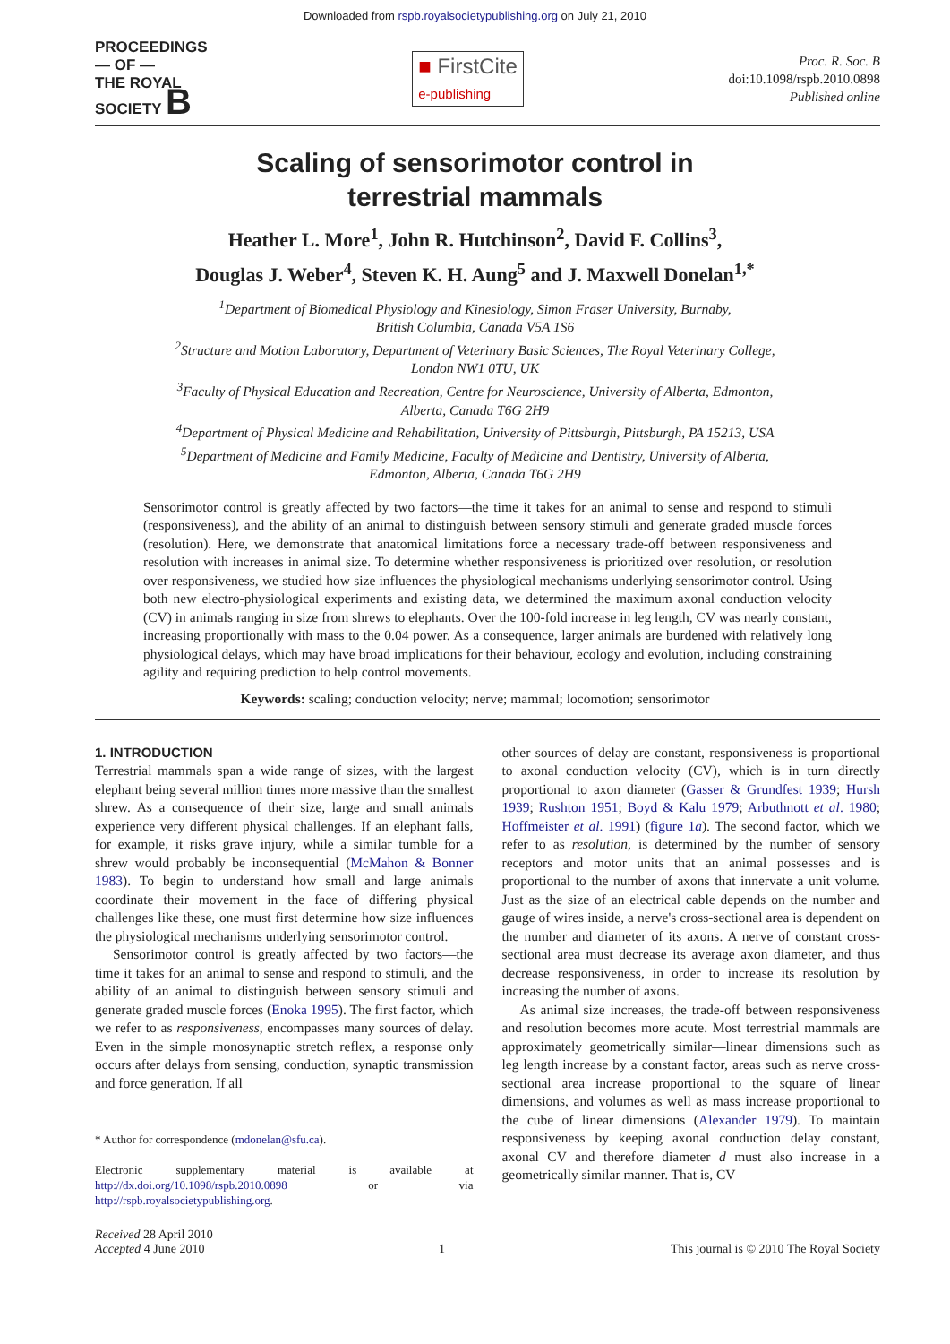Downloaded from rspb.royalsocietypublishing.org on July 21, 2010
PROCEEDINGS
— OF —
THE ROYAL
SOCIETY B
■ FirstCite
e-publishing
Proc. R. Soc. B
doi:10.1098/rspb.2010.0898
Published online
Scaling of sensorimotor control in
terrestrial mammals
Heather L. More<sup>1</sup>, John R. Hutchinson<sup>2</sup>, David F. Collins<sup>3</sup>,
Douglas J. Weber<sup>4</sup>, Steven K. H. Aung<sup>5</sup> and J. Maxwell Donelan<sup>1,*</sup>
<sup>1</sup> Department of Biomedical Physiology and Kinesiology, Simon Fraser University, Burnaby,
British Columbia, Canada V5A 1S6
<sup>2</sup> Structure and Motion Laboratory, Department of Veterinary Basic Sciences, The Royal Veterinary College,
London NW1 0TU, UK
<sup>3</sup> Faculty of Physical Education and Recreation, Centre for Neuroscience, University of Alberta, Edmonton,
Alberta, Canada T6G 2H9
<sup>4</sup> Department of Physical Medicine and Rehabilitation, University of Pittsburgh, Pittsburgh, PA 15213, USA
<sup>5</sup> Department of Medicine and Family Medicine, Faculty of Medicine and Dentistry, University of Alberta,
Edmonton, Alberta, Canada T6G 2H9
Sensorimotor control is greatly affected by two factors—the time it takes for an animal to sense and respond to stimuli (responsiveness), and the ability of an animal to distinguish between sensory stimuli and generate graded muscle forces (resolution). Here, we demonstrate that anatomical limitations force a necessary trade-off between responsiveness and resolution with increases in animal size. To determine whether responsiveness is prioritized over resolution, or resolution over responsiveness, we studied how size influences the physiological mechanisms underlying sensorimotor control. Using both new electro-physiological experiments and existing data, we determined the maximum axonal conduction velocity (CV) in animals ranging in size from shrews to elephants. Over the 100-fold increase in leg length, CV was nearly constant, increasing proportionally with mass to the 0.04 power. As a consequence, larger animals are burdened with relatively long physiological delays, which may have broad implications for their behaviour, ecology and evolution, including constraining agility and requiring prediction to help control movements.
Keywords: scaling; conduction velocity; nerve; mammal; locomotion; sensorimotor
1. INTRODUCTION
Terrestrial mammals span a wide range of sizes, with the largest elephant being several million times more massive than the smallest shrew. As a consequence of their size, large and small animals experience very different physical challenges. If an elephant falls, for example, it risks grave injury, while a similar tumble for a shrew would probably be inconsequential (McMahon & Bonner 1983). To begin to understand how small and large animals coordinate their movement in the face of differing physical challenges like these, one must first determine how size influences the physiological mechanisms underlying sensorimotor control.
Sensorimotor control is greatly affected by two factors—the time it takes for an animal to sense and respond to stimuli, and the ability of an animal to distinguish between sensory stimuli and generate graded muscle forces (Enoka 1995). The first factor, which we refer to as responsiveness, encompasses many sources of delay. Even in the simple monosynaptic stretch reflex, a response only occurs after delays from sensing, conduction, synaptic transmission and force generation. If all
* Author for correspondence (mdonelan@sfu.ca).
Electronic supplementary material is available at http://dx.doi.org/10.1098/rspb.2010.0898 or via http://rspb.royalsocietypublishing.org.
other sources of delay are constant, responsiveness is proportional to axonal conduction velocity (CV), which is in turn directly proportional to axon diameter (Gasser & Grundfest 1939; Hursh 1939; Rushton 1951; Boyd & Kalu 1979; Arbuthnott et al. 1980; Hoffmeister et al. 1991) (figure 1a). The second factor, which we refer to as resolution, is determined by the number of sensory receptors and motor units that an animal possesses and is proportional to the number of axons that innervate a unit volume. Just as the size of an electrical cable depends on the number and gauge of wires inside, a nerve's cross-sectional area is dependent on the number and diameter of its axons. A nerve of constant cross-sectional area must decrease its average axon diameter, and thus decrease responsiveness, in order to increase its resolution by increasing the number of axons.
As animal size increases, the trade-off between responsiveness and resolution becomes more acute. Most terrestrial mammals are approximately geometrically similar—linear dimensions such as leg length increase by a constant factor, areas such as nerve cross-sectional area increase proportional to the square of linear dimensions, and volumes as well as mass increase proportional to the cube of linear dimensions (Alexander 1979). To maintain responsiveness by keeping axonal conduction delay constant, axonal CV and therefore diameter d must also increase in a geometrically similar manner. That is, CV
Received 28 April 2010
Accepted 4 June 2010
1
This journal is © 2010 The Royal Society